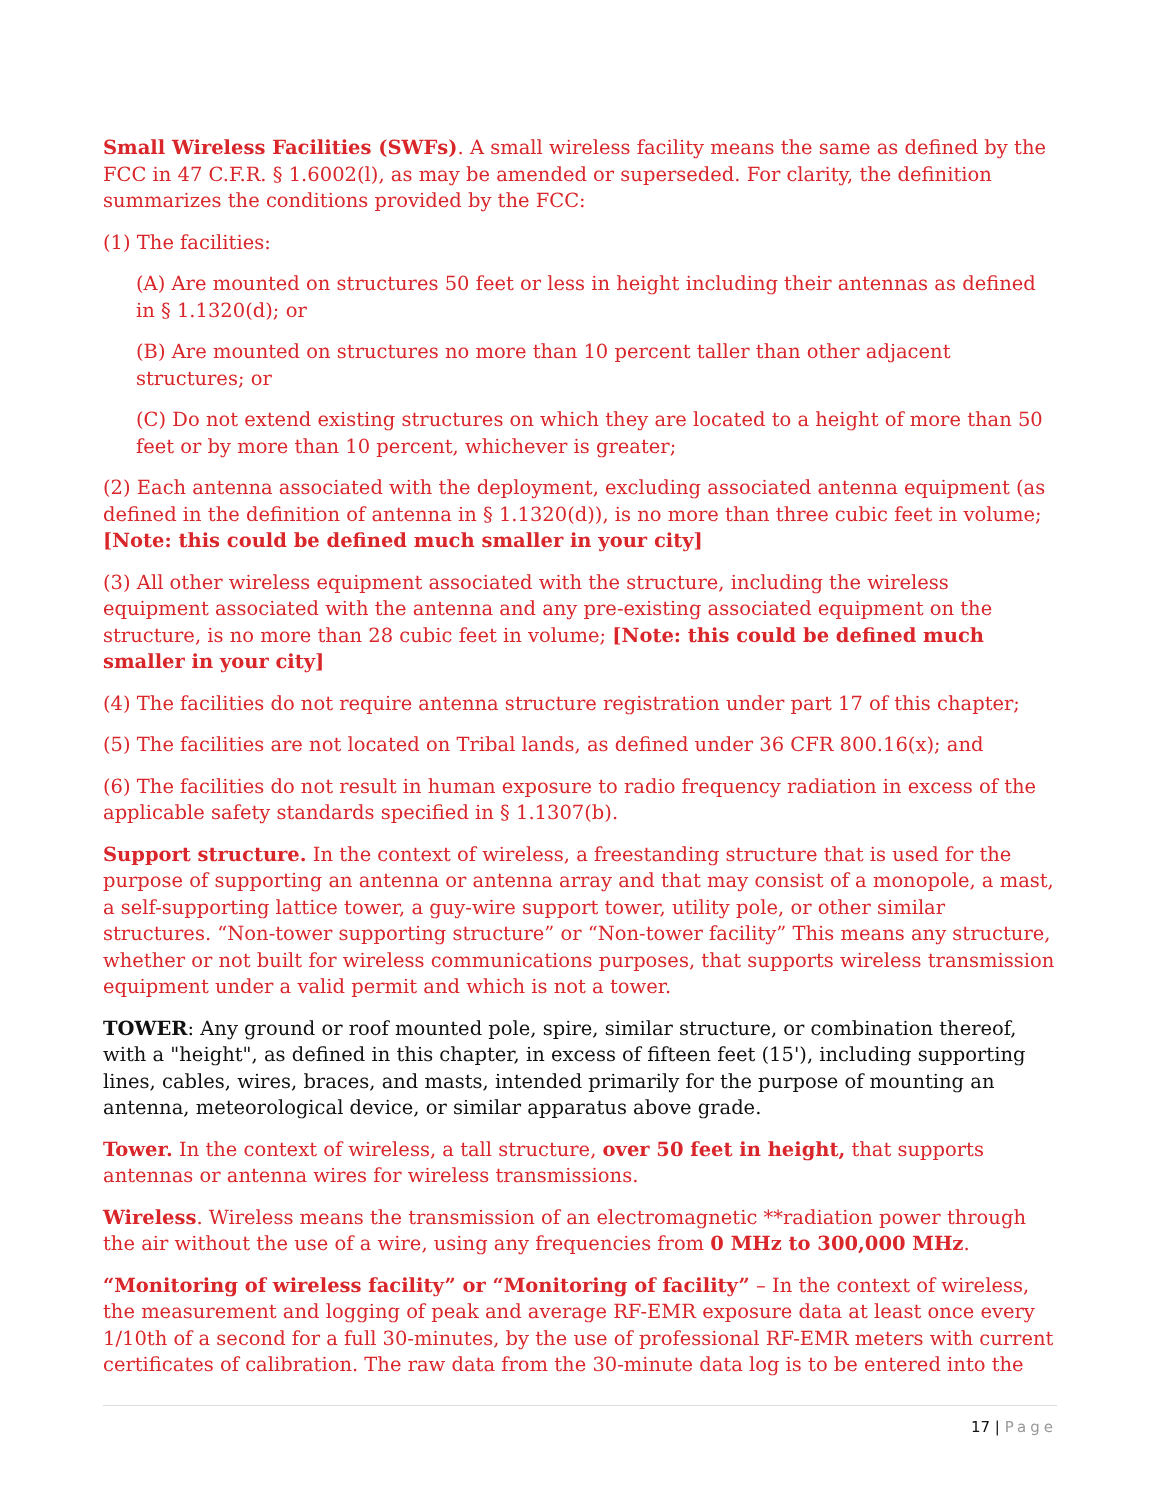Small Wireless Facilities (SWFs). A small wireless facility means the same as defined by the FCC in 47 C.F.R. § 1.6002(l), as may be amended or superseded. For clarity, the definition summarizes the conditions provided by the FCC:
(1) The facilities:
(A) Are mounted on structures 50 feet or less in height including their antennas as defined in § 1.1320(d); or
(B) Are mounted on structures no more than 10 percent taller than other adjacent structures; or
(C) Do not extend existing structures on which they are located to a height of more than 50 feet or by more than 10 percent, whichever is greater;
(2) Each antenna associated with the deployment, excluding associated antenna equipment (as defined in the definition of antenna in § 1.1320(d)), is no more than three cubic feet in volume; [Note: this could be defined much smaller in your city]
(3) All other wireless equipment associated with the structure, including the wireless equipment associated with the antenna and any pre-existing associated equipment on the structure, is no more than 28 cubic feet in volume; [Note: this could be defined much smaller in your city]
(4) The facilities do not require antenna structure registration under part 17 of this chapter;
(5) The facilities are not located on Tribal lands, as defined under 36 CFR 800.16(x); and
(6) The facilities do not result in human exposure to radio frequency radiation in excess of the applicable safety standards specified in § 1.1307(b).
Support structure. In the context of wireless, a freestanding structure that is used for the purpose of supporting an antenna or antenna array and that may consist of a monopole, a mast, a self-supporting lattice tower, a guy-wire support tower, utility pole, or other similar structures. “Non-tower supporting structure” or “Non-tower facility” This means any structure, whether or not built for wireless communications purposes, that supports wireless transmission equipment under a valid permit and which is not a tower.
TOWER: Any ground or roof mounted pole, spire, similar structure, or combination thereof, with a "height", as defined in this chapter, in excess of fifteen feet (15'), including supporting lines, cables, wires, braces, and masts, intended primarily for the purpose of mounting an antenna, meteorological device, or similar apparatus above grade.
Tower. In the context of wireless, a tall structure, over 50 feet in height, that supports antennas or antenna wires for wireless transmissions.
Wireless. Wireless means the transmission of an electromagnetic **radiation power through the air without the use of a wire, using any frequencies from 0 MHz to 300,000 MHz.
“Monitoring of wireless facility” or “Monitoring of facility” – In the context of wireless, the measurement and logging of peak and average RF-EMR exposure data at least once every 1/10th of a second for a full 30-minutes, by the use of professional RF-EMR meters with current certificates of calibration. The raw data from the 30-minute data log is to be entered into the
17 | Page